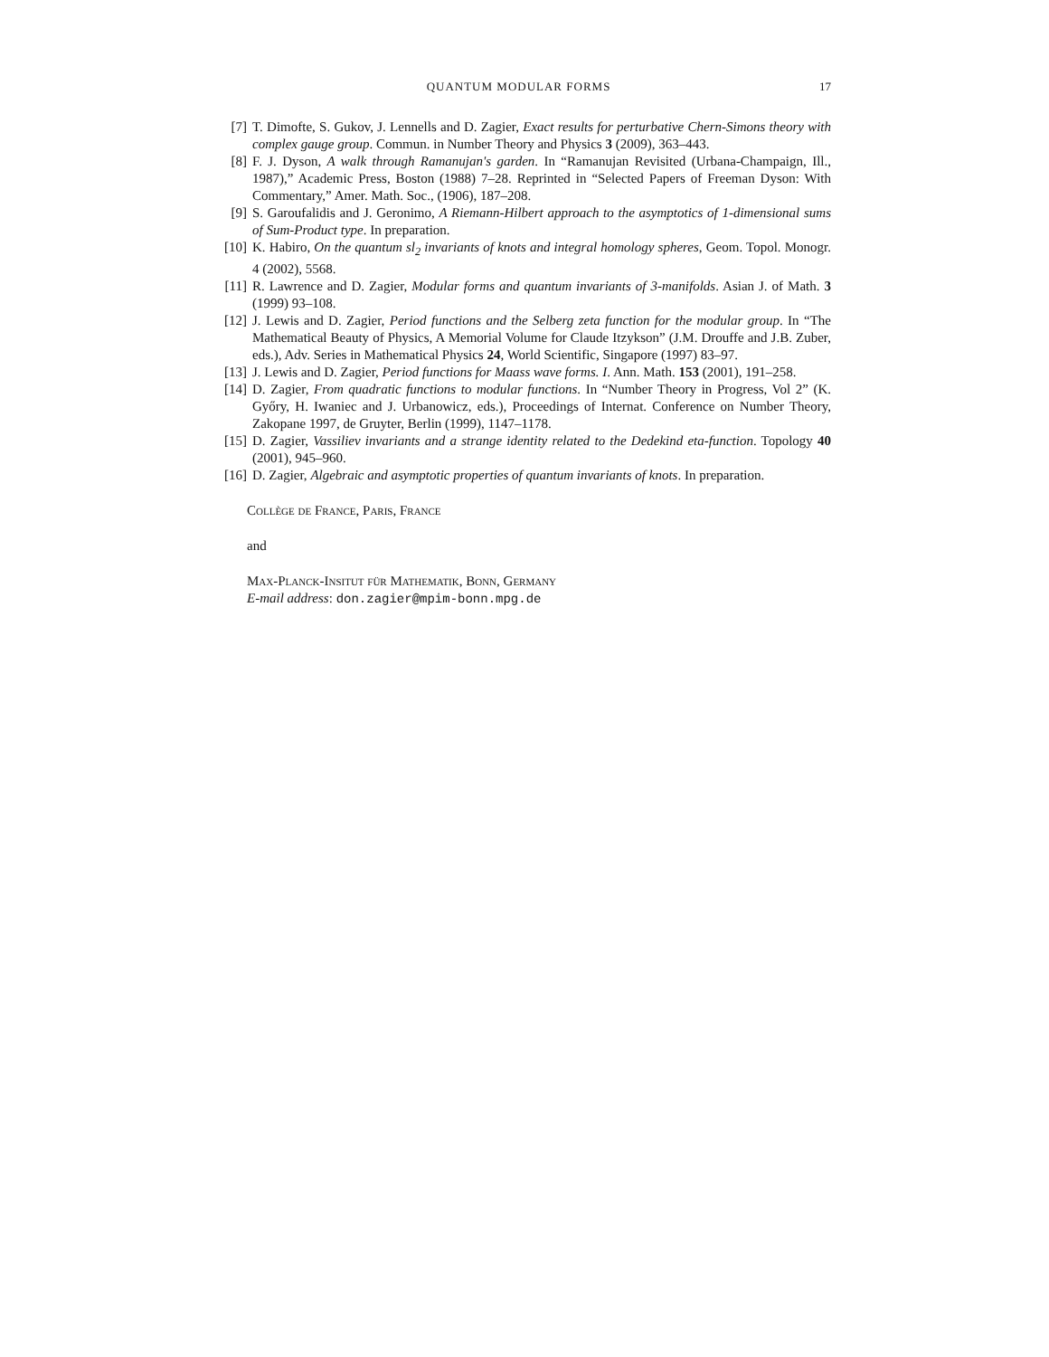QUANTUM MODULAR FORMS 17
[7] T. Dimofte, S. Gukov, J. Lennells and D. Zagier, Exact results for perturbative Chern-Simons theory with complex gauge group. Commun. in Number Theory and Physics 3 (2009), 363–443.
[8] F. J. Dyson, A walk through Ramanujan's garden. In “Ramanujan Revisited (Urbana-Champaign, Ill., 1987),” Academic Press, Boston (1988) 7–28. Reprinted in “Selected Papers of Freeman Dyson: With Commentary,” Amer. Math. Soc., (1906), 187–208.
[9] S. Garoufalidis and J. Geronimo, A Riemann-Hilbert approach to the asymptotics of 1-dimensional sums of Sum-Product type. In preparation.
[10]
K. Habiro, On the quantum sl<sub>2</sub> invariants of knots and integral homology spheres, Geom. Topol. Monogr. 4 (2002), 5568.
[11]
R. Lawrence and D. Zagier, Modular forms and quantum invariants of 3-manifolds. Asian J. of Math. 3 (1999) 93–108.
[12]
J. Lewis and D. Zagier, Period functions and the Selberg zeta function for the modular group. In “The Mathematical Beauty of Physics, A Memorial Volume for Claude Itzykson” (J.M. Drouffe and J.B. Zuber, eds.), Adv. Series in Mathematical Physics 24, World Scientific, Singapore (1997) 83–97.
[13]
J. Lewis and D. Zagier, Period functions for Maass wave forms. I. Ann. Math. 153 (2001), 191–258.
[14]
D. Zagier, From quadratic functions to modular functions. In “Number Theory in Progress, Vol 2” (K. Győry, H. Iwaniec and J. Urbanowicz, eds.), Proceedings of Internat. Conference on Number Theory, Zakopane 1997, de Gruyter, Berlin (1999), 1147–1178.
[15]
D. Zagier, Vassiliev invariants and a strange identity related to the Dedekind eta-function. Topology 40 (2001), 945–960.
[16]
D. Zagier, Algebraic and asymptotic properties of quantum invariants of knots. In preparation.
Collège de France, Paris, France
and
Max-Planck-Insitut für Mathematik, Bonn, Germany
E-mail address: don.zagier@mpim-bonn.mpg.de